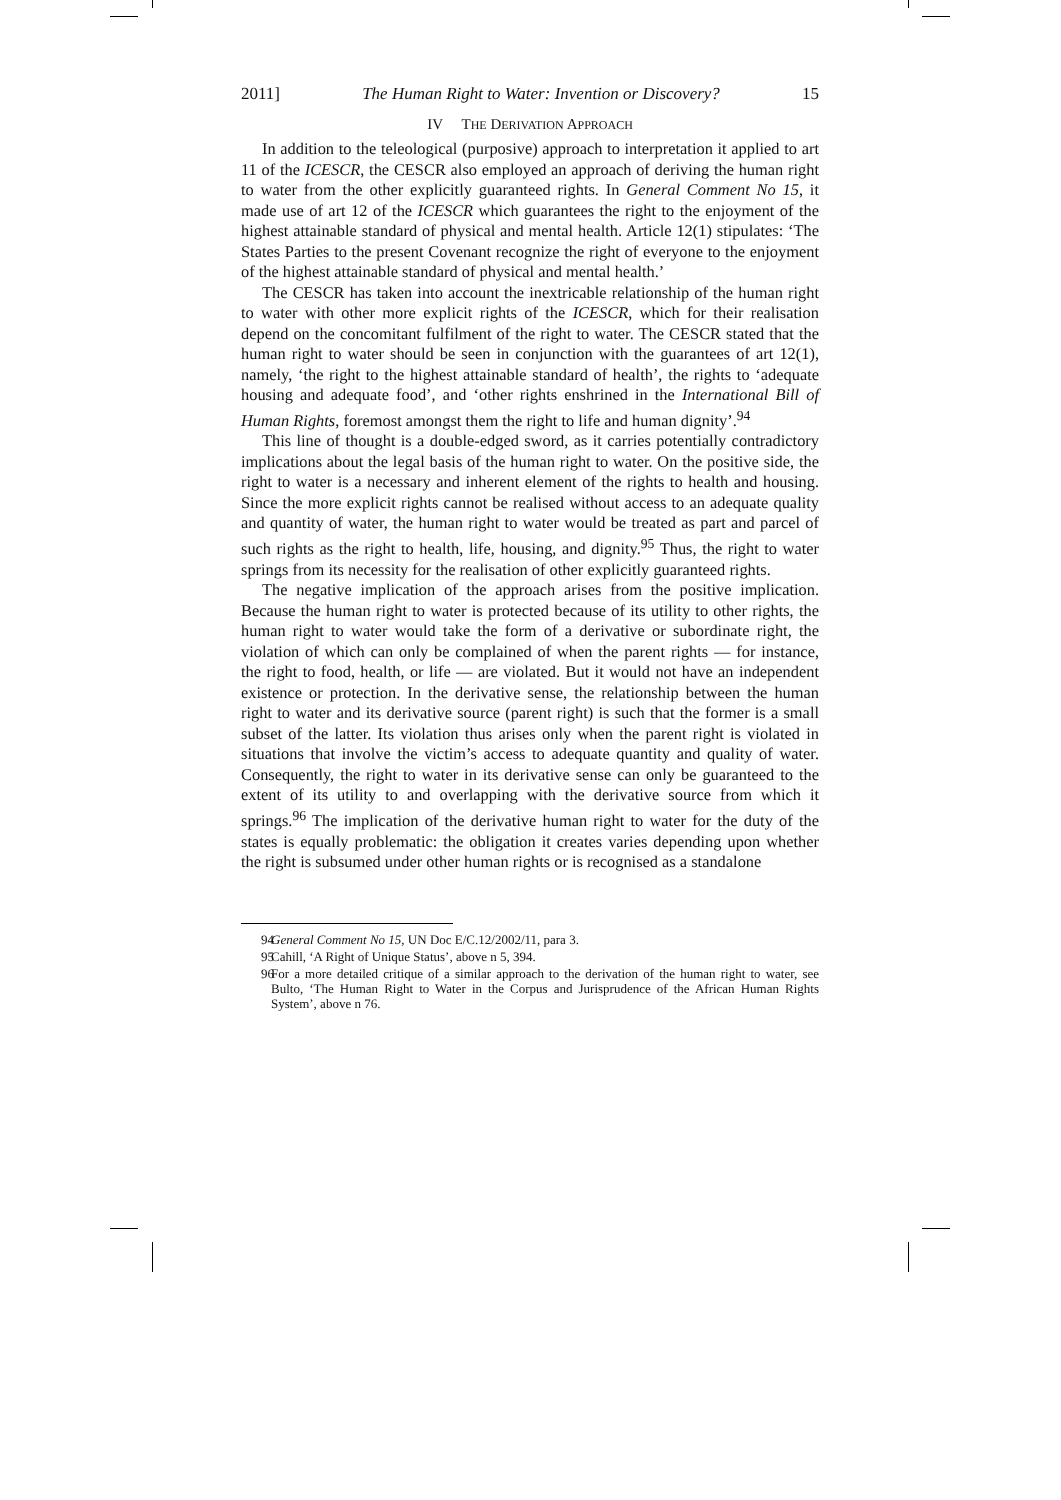2011] The Human Right to Water: Invention or Discovery? 15
IV THE DERIVATION APPROACH
In addition to the teleological (purposive) approach to interpretation it applied to art 11 of the ICESCR, the CESCR also employed an approach of deriving the human right to water from the other explicitly guaranteed rights. In General Comment No 15, it made use of art 12 of the ICESCR which guarantees the right to the enjoyment of the highest attainable standard of physical and mental health. Article 12(1) stipulates: ‘The States Parties to the present Covenant recognize the right of everyone to the enjoyment of the highest attainable standard of physical and mental health.’
The CESCR has taken into account the inextricable relationship of the human right to water with other more explicit rights of the ICESCR, which for their realisation depend on the concomitant fulfilment of the right to water. The CESCR stated that the human right to water should be seen in conjunction with the guarantees of art 12(1), namely, ‘the right to the highest attainable standard of health’, the rights to ‘adequate housing and adequate food’, and ‘other rights enshrined in the International Bill of Human Rights, foremost amongst them the right to life and human dignity’.<sup>94</sup>
This line of thought is a double-edged sword, as it carries potentially contradictory implications about the legal basis of the human right to water. On the positive side, the right to water is a necessary and inherent element of the rights to health and housing. Since the more explicit rights cannot be realised without access to an adequate quality and quantity of water, the human right to water would be treated as part and parcel of such rights as the right to health, life, housing, and dignity.<sup>95</sup> Thus, the right to water springs from its necessity for the realisation of other explicitly guaranteed rights.
The negative implication of the approach arises from the positive implication. Because the human right to water is protected because of its utility to other rights, the human right to water would take the form of a derivative or subordinate right, the violation of which can only be complained of when the parent rights — for instance, the right to food, health, or life — are violated. But it would not have an independent existence or protection. In the derivative sense, the relationship between the human right to water and its derivative source (parent right) is such that the former is a small subset of the latter. Its violation thus arises only when the parent right is violated in situations that involve the victim’s access to adequate quantity and quality of water. Consequently, the right to water in its derivative sense can only be guaranteed to the extent of its utility to and overlapping with the derivative source from which it springs.<sup>96</sup> The implication of the derivative human right to water for the duty of the states is equally problematic: the obligation it creates varies depending upon whether the right is subsumed under other human rights or is recognised as a standalone
94 General Comment No 15, UN Doc E/C.12/2002/11, para 3.
95 Cahill, ‘A Right of Unique Status’, above n 5, 394.
96 For a more detailed critique of a similar approach to the derivation of the human right to water, see Bulto, ‘The Human Right to Water in the Corpus and Jurisprudence of the African Human Rights System’, above n 76.